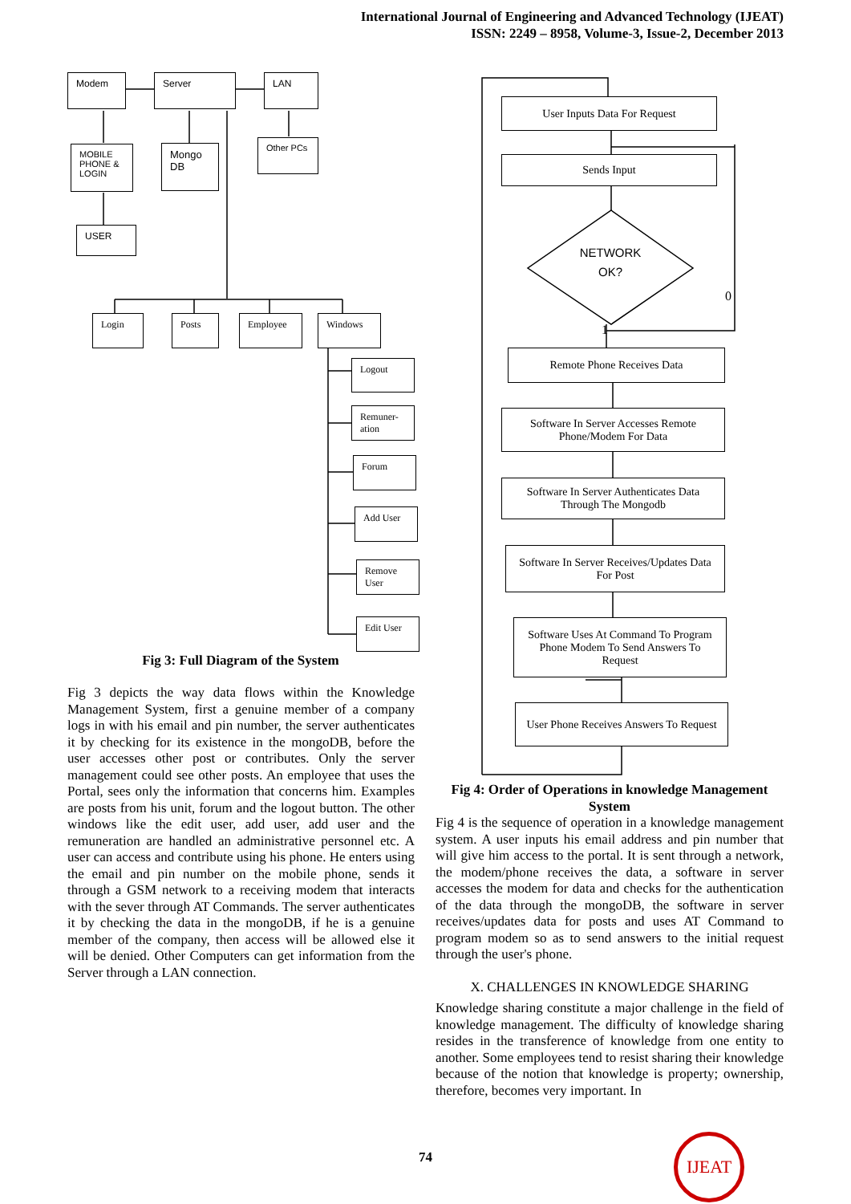International Journal of Engineering and Advanced Technology (IJEAT)
ISSN: 2249 – 8958, Volume-3, Issue-2, December 2013
Modem Server LAN
MOBILE PHONE & LOGIN
Mongo DB
Other PCs
USER
Login Posts Employee Windows
Logout
Remuner-ation
Forum
Add User
Remove User
Edit User
User Inputs Data For Request
Sends Input
NETWORK
OK?
0
1
Remote Phone Receives Data
Software In Server Accesses Remote Phone/Modem For Data
Software In Server Authenticates Data Through The Mongodb
Software In Server Receives/Updates Data For Post
Software Uses At Command To Program Phone Modem To Send Answers To Request
User Phone Receives Answers To Request
Fig 3: Full Diagram of the System
Fig 3 depicts the way data flows within the Knowledge Management System, first a genuine member of a company logs in with his email and pin number, the server authenticates it by checking for its existence in the mongoDB, before the user accesses other post or contributes. Only the server management could see other posts. An employee that uses the Portal, sees only the information that concerns him. Examples are posts from his unit, forum and the logout button. The other windows like the edit user, add user, add user and the remuneration are handled an administrative personnel etc. A user can access and contribute using his phone. He enters using the email and pin number on the mobile phone, sends it through a GSM network to a receiving modem that interacts with the sever through AT Commands. The server authenticates it by checking the data in the mongoDB, if he is a genuine member of the company, then access will be allowed else it will be denied. Other Computers can get information from the Server through a LAN connection.
Fig 4: Order of Operations in knowledge Management System
Fig 4 is the sequence of operation in a knowledge management system. A user inputs his email address and pin number that will give him access to the portal. It is sent through a network, the modem/phone receives the data, a software in server accesses the modem for data and checks for the authentication of the data through the mongoDB, the software in server receives/updates data for posts and uses AT Command to program modem so as to send answers to the initial request through the user's phone.
X. CHALLENGES IN KNOWLEDGE SHARING
Knowledge sharing constitute a major challenge in the field of knowledge management. The difficulty of knowledge sharing resides in the transference of knowledge from one entity to another. Some employees tend to resist sharing their knowledge because of the notion that knowledge is property; ownership, therefore, becomes very important. In
74
IJEAT